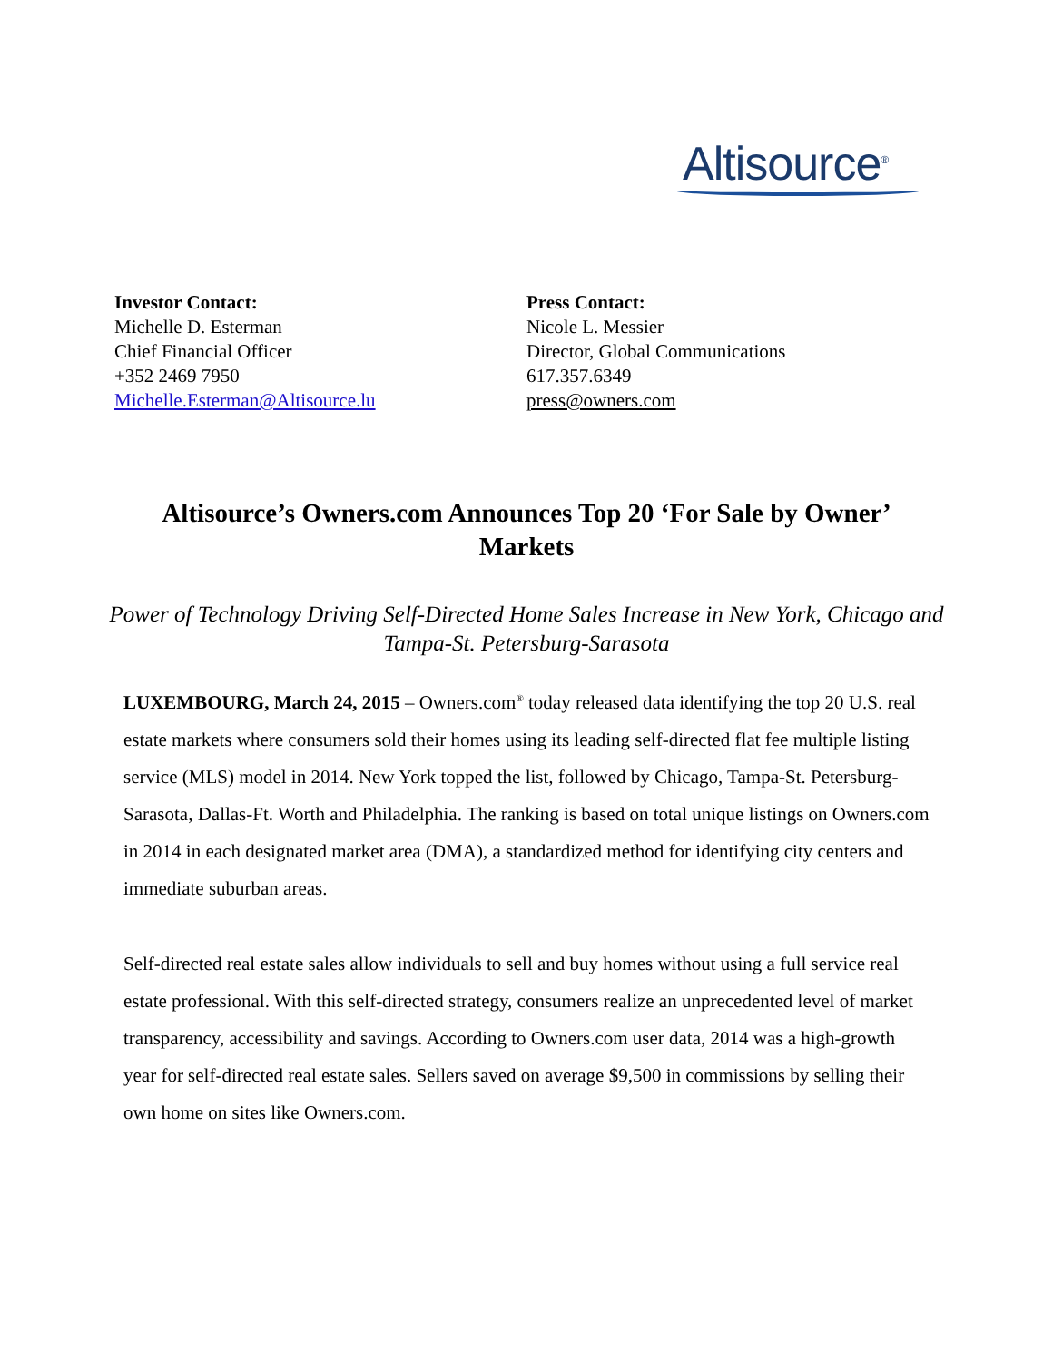Altisource<sup>®</sup>
Investor Contact:
Michelle D. Esterman
Chief Financial Officer
+352 2469 7950
Michelle.Esterman@Altisource.lu
Press Contact:
Nicole L. Messier
Director, Global Communications
617.357.6349
press@owners.com
Altisource’s Owners.com Announces Top 20 ‘For Sale by Owner’ Markets
Power of Technology Driving Self-Directed Home Sales Increase in New York, Chicago and Tampa-St. Petersburg-Sarasota
LUXEMBOURG, March 24, 2015 – Owners.com<sup>®</sup> today released data identifying the top 20 U.S. real estate markets where consumers sold their homes using its leading self-directed flat fee multiple listing service (MLS) model in 2014. New York topped the list, followed by Chicago, Tampa-St. Petersburg-Sarasota, Dallas-Ft. Worth and Philadelphia. The ranking is based on total unique listings on Owners.com in 2014 in each designated market area (DMA), a standardized method for identifying city centers and immediate suburban areas.
Self-directed real estate sales allow individuals to sell and buy homes without using a full service real estate professional. With this self-directed strategy, consumers realize an unprecedented level of market transparency, accessibility and savings. According to Owners.com user data, 2014 was a high-growth year for self-directed real estate sales. Sellers saved on average $9,500 in commissions by selling their own home on sites like Owners.com.